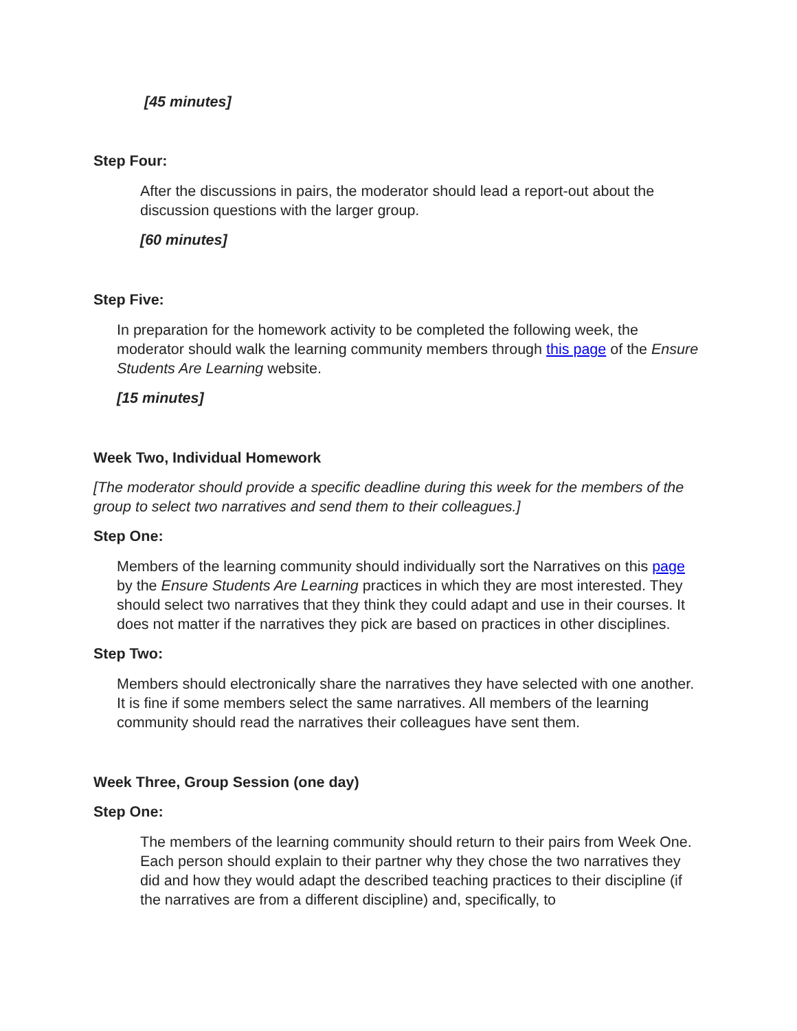[45 minutes]
Step Four:
After the discussions in pairs, the moderator should lead a report-out about the discussion questions with the larger group.
[60 minutes]
Step Five:
In preparation for the homework activity to be completed the following week, the moderator should walk the learning community members through this page of the Ensure Students Are Learning website.
[15 minutes]
Week Two, Individual Homework
[The moderator should provide a specific deadline during this week for the members of the group to select two narratives and send them to their colleagues.]
Step One:
Members of the learning community should individually sort the Narratives on this page by the Ensure Students Are Learning practices in which they are most interested. They should select two narratives that they think they could adapt and use in their courses. It does not matter if the narratives they pick are based on practices in other disciplines.
Step Two:
Members should electronically share the narratives they have selected with one another. It is fine if some members select the same narratives. All members of the learning community should read the narratives their colleagues have sent them.
Week Three, Group Session (one day)
Step One:
The members of the learning community should return to their pairs from Week One. Each person should explain to their partner why they chose the two narratives they did and how they would adapt the described teaching practices to their discipline (if the narratives are from a different discipline) and, specifically, to